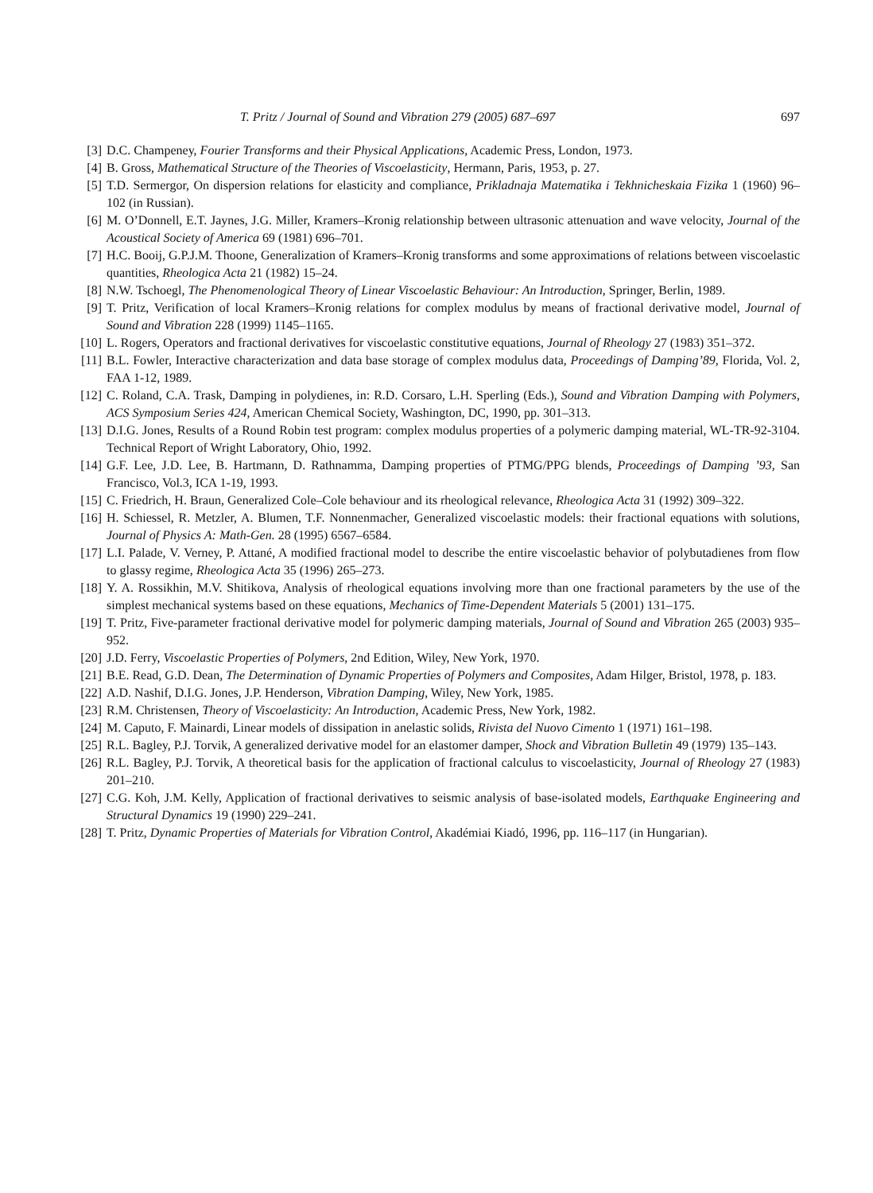T. Pritz / Journal of Sound and Vibration 279 (2005) 687–697 697
[3] D.C. Champeney, Fourier Transforms and their Physical Applications, Academic Press, London, 1973.
[4] B. Gross, Mathematical Structure of the Theories of Viscoelasticity, Hermann, Paris, 1953, p. 27.
[5] T.D. Sermergor, On dispersion relations for elasticity and compliance, Prikladnaja Matematika i Tekhnicheskaia Fizika 1 (1960) 96–102 (in Russian).
[6] M. O’Donnell, E.T. Jaynes, J.G. Miller, Kramers–Kronig relationship between ultrasonic attenuation and wave velocity, Journal of the Acoustical Society of America 69 (1981) 696–701.
[7] H.C. Booij, G.P.J.M. Thoone, Generalization of Kramers–Kronig transforms and some approximations of relations between viscoelastic quantities, Rheologica Acta 21 (1982) 15–24.
[8] N.W. Tschoegl, The Phenomenological Theory of Linear Viscoelastic Behaviour: An Introduction, Springer, Berlin, 1989.
[9] T. Pritz, Verification of local Kramers–Kronig relations for complex modulus by means of fractional derivative model, Journal of Sound and Vibration 228 (1999) 1145–1165.
[10] L. Rogers, Operators and fractional derivatives for viscoelastic constitutive equations, Journal of Rheology 27 (1983) 351–372.
[11] B.L. Fowler, Interactive characterization and data base storage of complex modulus data, Proceedings of Damping’89, Florida, Vol. 2, FAA 1-12, 1989.
[12] C. Roland, C.A. Trask, Damping in polydienes, in: R.D. Corsaro, L.H. Sperling (Eds.), Sound and Vibration Damping with Polymers, ACS Symposium Series 424, American Chemical Society, Washington, DC, 1990, pp. 301–313.
[13] D.I.G. Jones, Results of a Round Robin test program: complex modulus properties of a polymeric damping material, WL-TR-92-3104. Technical Report of Wright Laboratory, Ohio, 1992.
[14] G.F. Lee, J.D. Lee, B. Hartmann, D. Rathnamma, Damping properties of PTMG/PPG blends, Proceedings of Damping ’93, San Francisco, Vol.3, ICA 1-19, 1993.
[15] C. Friedrich, H. Braun, Generalized Cole–Cole behaviour and its rheological relevance, Rheologica Acta 31 (1992) 309–322.
[16] H. Schiessel, R. Metzler, A. Blumen, T.F. Nonnenmacher, Generalized viscoelastic models: their fractional equations with solutions, Journal of Physics A: Math-Gen. 28 (1995) 6567–6584.
[17] L.I. Palade, V. Verney, P. Attané, A modified fractional model to describe the entire viscoelastic behavior of polybutadienes from flow to glassy regime, Rheologica Acta 35 (1996) 265–273.
[18] Y. A. Rossikhin, M.V. Shitikova, Analysis of rheological equations involving more than one fractional parameters by the use of the simplest mechanical systems based on these equations, Mechanics of Time-Dependent Materials 5 (2001) 131–175.
[19] T. Pritz, Five-parameter fractional derivative model for polymeric damping materials, Journal of Sound and Vibration 265 (2003) 935–952.
[20] J.D. Ferry, Viscoelastic Properties of Polymers, 2nd Edition, Wiley, New York, 1970.
[21] B.E. Read, G.D. Dean, The Determination of Dynamic Properties of Polymers and Composites, Adam Hilger, Bristol, 1978, p. 183.
[22] A.D. Nashif, D.I.G. Jones, J.P. Henderson, Vibration Damping, Wiley, New York, 1985.
[23] R.M. Christensen, Theory of Viscoelasticity: An Introduction, Academic Press, New York, 1982.
[24] M. Caputo, F. Mainardi, Linear models of dissipation in anelastic solids, Rivista del Nuovo Cimento 1 (1971) 161–198.
[25] R.L. Bagley, P.J. Torvik, A generalized derivative model for an elastomer damper, Shock and Vibration Bulletin 49 (1979) 135–143.
[26] R.L. Bagley, P.J. Torvik, A theoretical basis for the application of fractional calculus to viscoelasticity, Journal of Rheology 27 (1983) 201–210.
[27] C.G. Koh, J.M. Kelly, Application of fractional derivatives to seismic analysis of base-isolated models, Earthquake Engineering and Structural Dynamics 19 (1990) 229–241.
[28] T. Pritz, Dynamic Properties of Materials for Vibration Control, Akadémiai Kiadó, 1996, pp. 116–117 (in Hungarian).